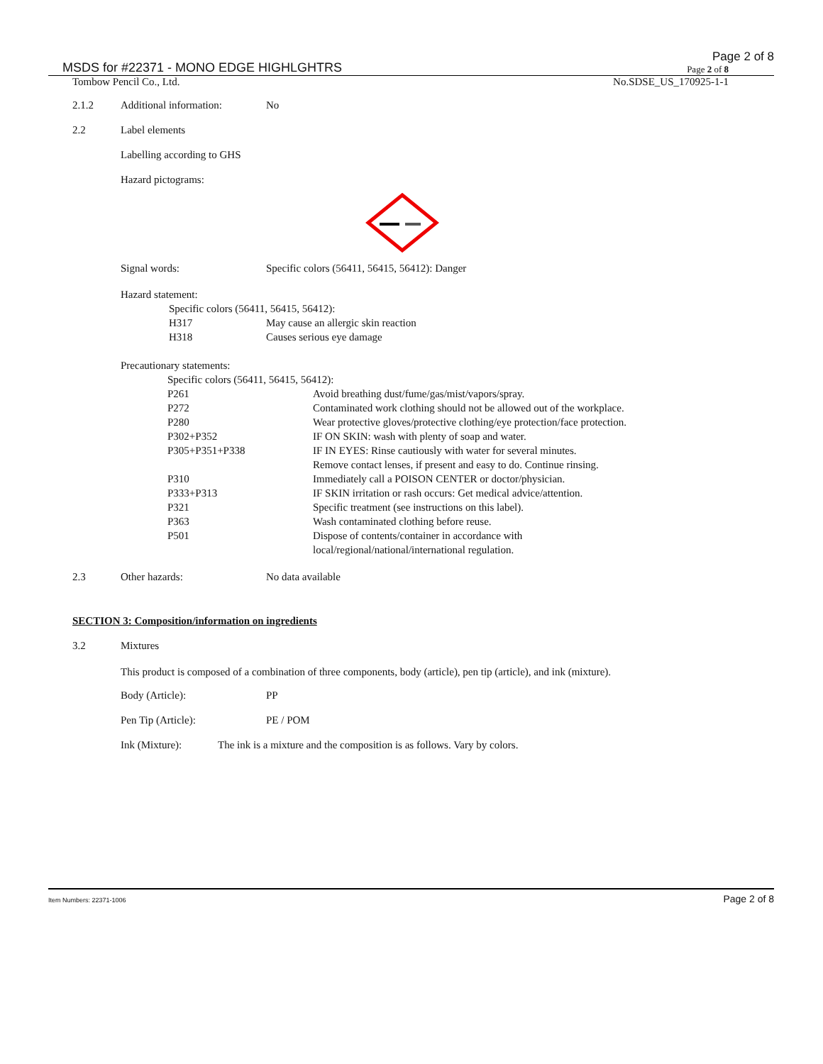MSDS for #22371 - MONO EDGE HIGHLGHTRS
Page 2 of 8
Page 2 of 8
Tombow Pencil Co., Ltd. No.SDSE_US_170925-1-1
2.1.2 Additional information: No
2.2 Label elements
Labelling according to GHS
Hazard pictograms:
Signal words: Specific colors (56411, 56415, 56412): Danger
Hazard statement:
Specific colors (56411, 56415, 56412):
| H317 | May cause an allergic skin reaction |
| H318 | Causes serious eye damage |
Precautionary statements:
Specific colors (56411, 56415, 56412):
| P261 | Avoid breathing dust/fume/gas/mist/vapors/spray. |
| P272 | Contaminated work clothing should not be allowed out of the workplace. |
| P280 | Wear protective gloves/protective clothing/eye protection/face protection. |
| P302+P352 | IF ON SKIN: wash with plenty of soap and water. |
| P305+P351+P338 | IF IN EYES: Rinse cautiously with water for several minutes. Remove contact lenses, if present and easy to do. Continue rinsing. |
| P310 | Immediately call a POISON CENTER or doctor/physician. |
| P333+P313 | IF SKIN irritation or rash occurs: Get medical advice/attention. |
| P321 | Specific treatment (see instructions on this label). |
| P363 | Wash contaminated clothing before reuse. |
| P501 | Dispose of contents/container in accordance with local/regional/national/international regulation. |
2.3 Other hazards: No data available
SECTION 3: Composition/information on ingredients
3.2 Mixtures
This product is composed of a combination of three components, body (article), pen tip (article), and ink (mixture).
Body (Article): PP
Pen Tip (Article): PE / POM
Ink (Mixture): The ink is a mixture and the composition is as follows. Vary by colors.
Item Numbers: 22371-1006 Page 2 of 8